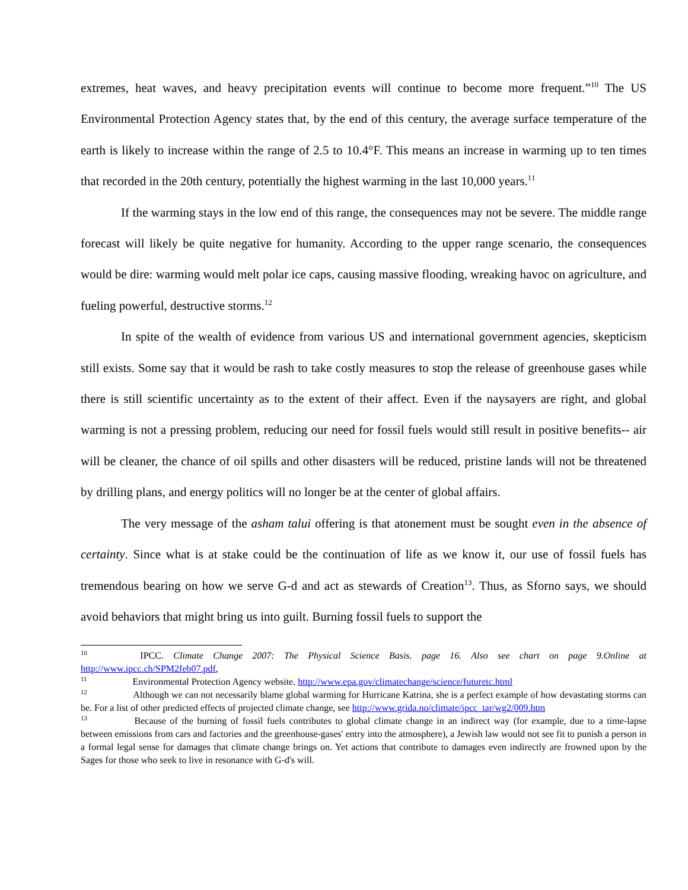extremes, heat waves, and heavy precipitation events will continue to become more frequent.”<sup>10</sup> The US Environmental Protection Agency states that, by the end of this century, the average surface temperature of the earth is likely to increase within the range of 2.5 to 10.4°F. This means an increase in warming up to ten times that recorded in the 20th century, potentially the highest warming in the last 10,000 years.<sup>11</sup>
If the warming stays in the low end of this range, the consequences may not be severe. The middle range forecast will likely be quite negative for humanity. According to the upper range scenario, the consequences would be dire: warming would melt polar ice caps, causing massive flooding, wreaking havoc on agriculture, and fueling powerful, destructive storms.<sup>12</sup>
In spite of the wealth of evidence from various US and international government agencies, skepticism still exists. Some say that it would be rash to take costly measures to stop the release of greenhouse gases while there is still scientific uncertainty as to the extent of their affect. Even if the naysayers are right, and global warming is not a pressing problem, reducing our need for fossil fuels would still result in positive benefits-- air will be cleaner, the chance of oil spills and other disasters will be reduced, pristine lands will not be threatened by drilling plans, and energy politics will no longer be at the center of global affairs.
The very message of the asham talui offering is that atonement must be sought even in the absence of certainty. Since what is at stake could be the continuation of life as we know it, our use of fossil fuels has tremendous bearing on how we serve G-d and act as stewards of Creation<sup>13</sup>. Thus, as Sforno says, we should avoid behaviors that might bring us into guilt. Burning fossil fuels to support the
<sup>10</sup> IPCC. Climate Change 2007: The Physical Science Basis. page 16. Also see chart on page 9.Online at http://www.ipcc.ch/SPM2feb07.pdf,
<sup>11</sup> Environmental Protection Agency website. http://www.epa.gov/climatechange/science/futuretc.html
<sup>12</sup> Although we can not necessarily blame global warming for Hurricane Katrina, she is a perfect example of how devastating storms can be. For a list of other predicted effects of projected climate change, see http://www.grida.no/climate/ipcc_tar/wg2/009.htm
<sup>13</sup> Because of the burning of fossil fuels contributes to global climate change in an indirect way (for example, due to a time-lapse between emissions from cars and factories and the greenhouse-gases' entry into the atmosphere), a Jewish law would not see fit to punish a person in a formal legal sense for damages that climate change brings on. Yet actions that contribute to damages even indirectly are frowned upon by the Sages for those who seek to live in resonance with G-d's will.